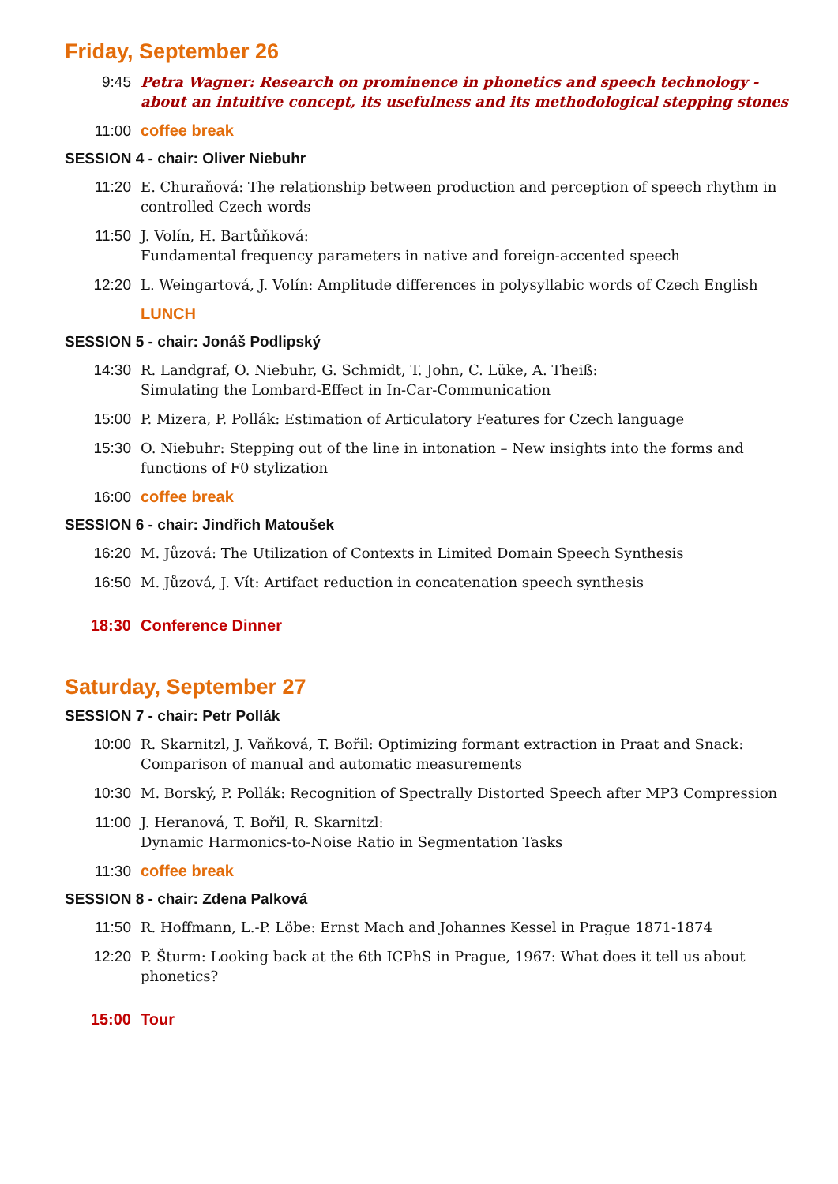Friday, September 26
9:45 Petra Wagner: Research on prominence in phonetics and speech technology - about an intuitive concept, its usefulness and its methodological stepping stones
11:00 coffee break
SESSION 4 - chair: Oliver Niebuhr
11:20 E. Churaňová: The relationship between production and perception of speech rhythm in controlled Czech words
11:50 J. Volín, H. Bartůňková:
Fundamental frequency parameters in native and foreign-accented speech
12:20 L. Weingartová, J. Volín: Amplitude differences in polysyllabic words of Czech English
LUNCH
SESSION 5 - chair: Jonáš Podlipský
14:30 R. Landgraf, O. Niebuhr, G. Schmidt, T. John, C. Lüke, A. Theiß:
Simulating the Lombard-Effect in In-Car-Communication
15:00 P. Mizera, P. Pollák: Estimation of Articulatory Features for Czech language
15:30 O. Niebuhr: Stepping out of the line in intonation – New insights into the forms and functions of F0 stylization
16:00 coffee break
SESSION 6 - chair: Jindřich Matoušek
16:20 M. Jůzová: The Utilization of Contexts in Limited Domain Speech Synthesis
16:50 M. Jůzová, J. Vít: Artifact reduction in concatenation speech synthesis
18:30 Conference Dinner
Saturday, September 27
SESSION 7 - chair: Petr Pollák
10:00 R. Skarnitzl, J. Vaňková, T. Bořil: Optimizing formant extraction in Praat and Snack: Comparison of manual and automatic measurements
10:30 M. Borský, P. Pollák: Recognition of Spectrally Distorted Speech after MP3 Compression
11:00 J. Heranová, T. Bořil, R. Skarnitzl:
Dynamic Harmonics-to-Noise Ratio in Segmentation Tasks
11:30 coffee break
SESSION 8 - chair: Zdena Palková
11:50 R. Hoffmann, L.-P. Löbe: Ernst Mach and Johannes Kessel in Prague 1871-1874
12:20 P. Šturm: Looking back at the 6th ICPhS in Prague, 1967: What does it tell us about phonetics?
15:00 Tour